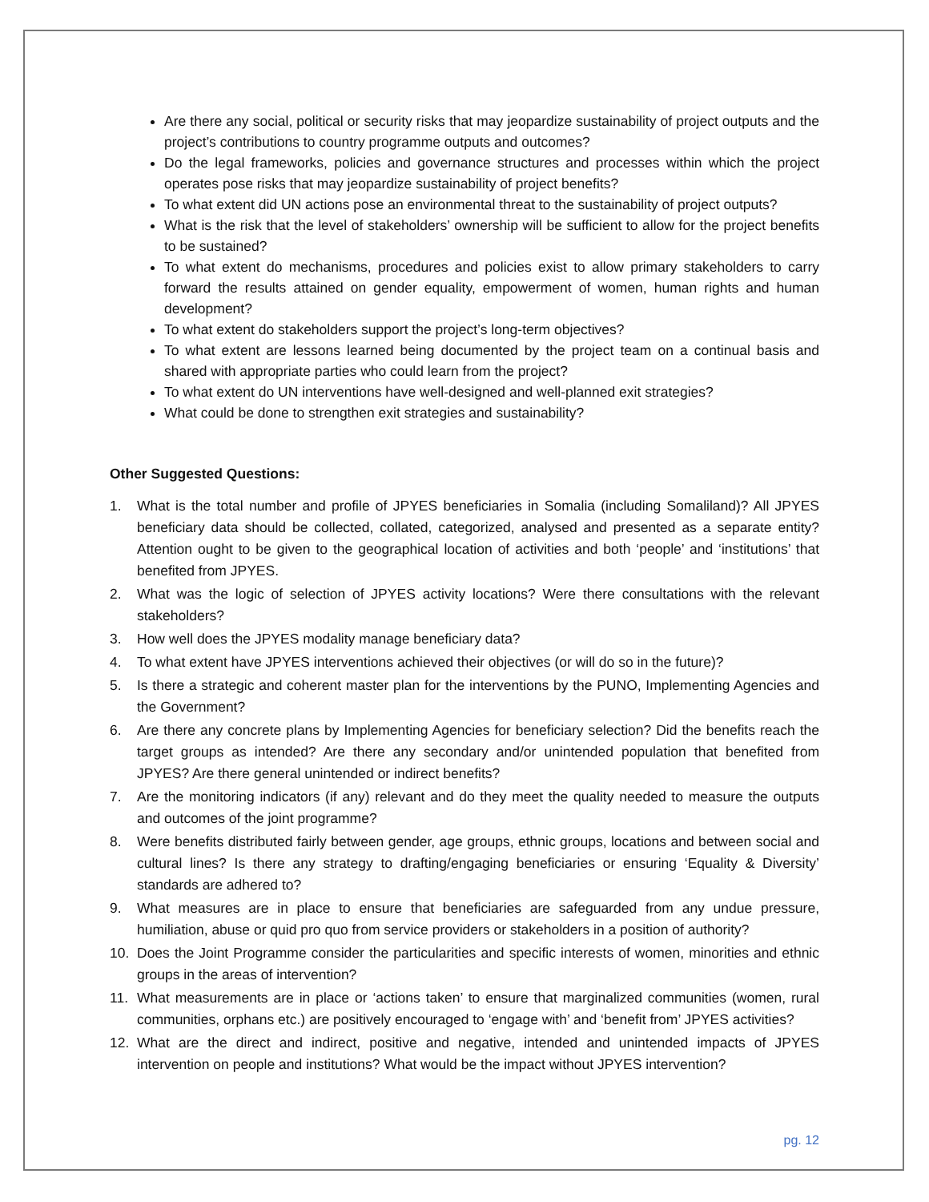Are there any social, political or security risks that may jeopardize sustainability of project outputs and the project’s contributions to country programme outputs and outcomes?
Do the legal frameworks, policies and governance structures and processes within which the project operates pose risks that may jeopardize sustainability of project benefits?
To what extent did UN actions pose an environmental threat to the sustainability of project outputs?
What is the risk that the level of stakeholders’ ownership will be sufficient to allow for the project benefits to be sustained?
To what extent do mechanisms, procedures and policies exist to allow primary stakeholders to carry forward the results attained on gender equality, empowerment of women, human rights and human development?
To what extent do stakeholders support the project’s long-term objectives?
To what extent are lessons learned being documented by the project team on a continual basis and shared with appropriate parties who could learn from the project?
To what extent do UN interventions have well-designed and well-planned exit strategies?
What could be done to strengthen exit strategies and sustainability?
Other Suggested Questions:
1. What is the total number and profile of JPYES beneficiaries in Somalia (including Somaliland)? All JPYES beneficiary data should be collected, collated, categorized, analysed and presented as a separate entity? Attention ought to be given to the geographical location of activities and both ‘people’ and ‘institutions’ that benefited from JPYES.
2. What was the logic of selection of JPYES activity locations? Were there consultations with the relevant stakeholders?
3. How well does the JPYES modality manage beneficiary data?
4. To what extent have JPYES interventions achieved their objectives (or will do so in the future)?
5. Is there a strategic and coherent master plan for the interventions by the PUNO, Implementing Agencies and the Government?
6. Are there any concrete plans by Implementing Agencies for beneficiary selection? Did the benefits reach the target groups as intended? Are there any secondary and/or unintended population that benefited from JPYES? Are there general unintended or indirect benefits?
7. Are the monitoring indicators (if any) relevant and do they meet the quality needed to measure the outputs and outcomes of the joint programme?
8. Were benefits distributed fairly between gender, age groups, ethnic groups, locations and between social and cultural lines? Is there any strategy to drafting/engaging beneficiaries or ensuring ‘Equality & Diversity’ standards are adhered to?
9. What measures are in place to ensure that beneficiaries are safeguarded from any undue pressure, humiliation, abuse or quid pro quo from service providers or stakeholders in a position of authority?
10. Does the Joint Programme consider the particularities and specific interests of women, minorities and ethnic groups in the areas of intervention?
11. What measurements are in place or ‘actions taken’ to ensure that marginalized communities (women, rural communities, orphans etc.) are positively encouraged to ‘engage with’ and ‘benefit from’ JPYES activities?
12. What are the direct and indirect, positive and negative, intended and unintended impacts of JPYES intervention on people and institutions? What would be the impact without JPYES intervention?
pg. 12